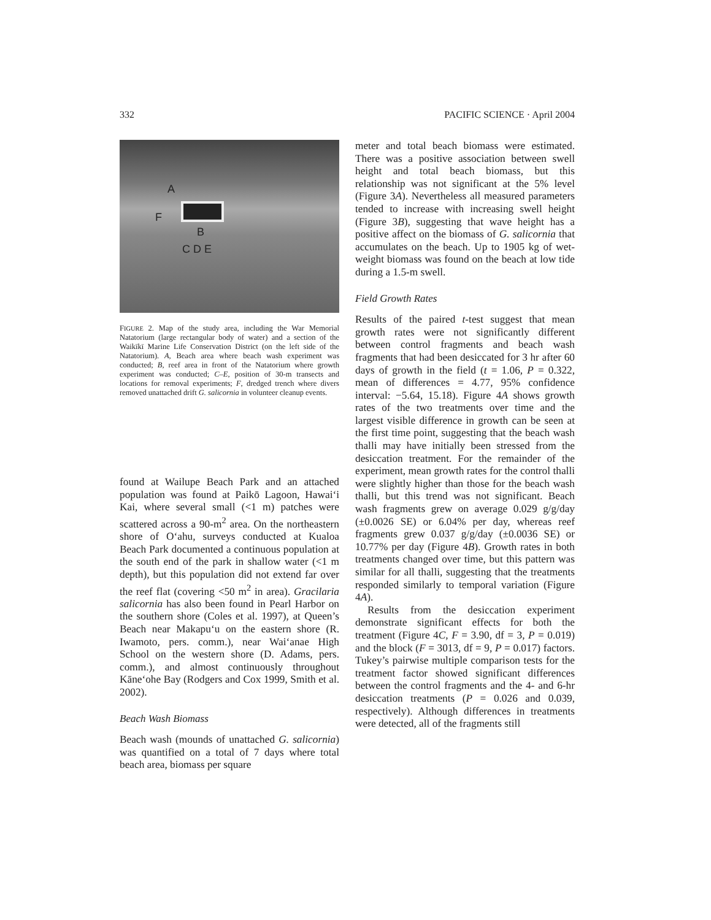332 PACIFIC SCIENCE · April 2004
A
F
B
C D E
FIGURE 2. Map of the study area, including the War Memorial Natatorium (large rectangular body of water) and a section of the Waikīkī Marine Life Conservation District (on the left side of the Natatorium). A, Beach area where beach wash experiment was conducted; B, reef area in front of the Natatorium where growth experiment was conducted; C–E, position of 30-m transects and locations for removal experiments; F, dredged trench where divers removed unattached drift G. salicornia in volunteer cleanup events.
found at Wailupe Beach Park and an attached population was found at Paikō Lagoon, Hawai‘i Kai, where several small (<1 m) patches were scattered across a 90-m<sup>2</sup> area. On the northeastern shore of O‘ahu, surveys conducted at Kualoa Beach Park documented a continuous population at the south end of the park in shallow water (<1 m depth), but this population did not extend far over the reef flat (covering <50 m<sup>2</sup> in area). Gracilaria salicornia has also been found in Pearl Harbor on the southern shore (Coles et al. 1997), at Queen’s Beach near Makapu‘u on the eastern shore (R. Iwamoto, pers. comm.), near Wai‘anae High School on the western shore (D. Adams, pers. comm.), and almost continuously throughout Kāne‘ohe Bay (Rodgers and Cox 1999, Smith et al. 2002).
Beach Wash Biomass
Beach wash (mounds of unattached G. salicornia) was quantified on a total of 7 days where total beach area, biomass per square
meter and total beach biomass were estimated. There was a positive association between swell height and total beach biomass, but this relationship was not significant at the 5% level (Figure 3A). Nevertheless all measured parameters tended to increase with increasing swell height (Figure 3B), suggesting that wave height has a positive affect on the biomass of G. salicornia that accumulates on the beach. Up to 1905 kg of wet-weight biomass was found on the beach at low tide during a 1.5-m swell.
Field Growth Rates
Results of the paired t-test suggest that mean growth rates were not significantly different between control fragments and beach wash fragments that had been desiccated for 3 hr after 60 days of growth in the field (t = 1.06, P = 0.322, mean of differences = 4.77, 95% confidence interval: −5.64, 15.18). Figure 4A shows growth rates of the two treatments over time and the largest visible difference in growth can be seen at the first time point, suggesting that the beach wash thalli may have initially been stressed from the desiccation treatment. For the remainder of the experiment, mean growth rates for the control thalli were slightly higher than those for the beach wash thalli, but this trend was not significant. Beach wash fragments grew on average 0.029 g/g/day (±0.0026 SE) or 6.04% per day, whereas reef fragments grew 0.037 g/g/day (±0.0036 SE) or 10.77% per day (Figure 4B). Growth rates in both treatments changed over time, but this pattern was similar for all thalli, suggesting that the treatments responded similarly to temporal variation (Figure 4A).
Results from the desiccation experiment demonstrate significant effects for both the treatment (Figure 4C, F = 3.90, df = 3, P = 0.019) and the block (F = 3013, df = 9, P = 0.017) factors. Tukey’s pairwise multiple comparison tests for the treatment factor showed significant differences between the control fragments and the 4- and 6-hr desiccation treatments (P = 0.026 and 0.039, respectively). Although differences in treatments were detected, all of the fragments still